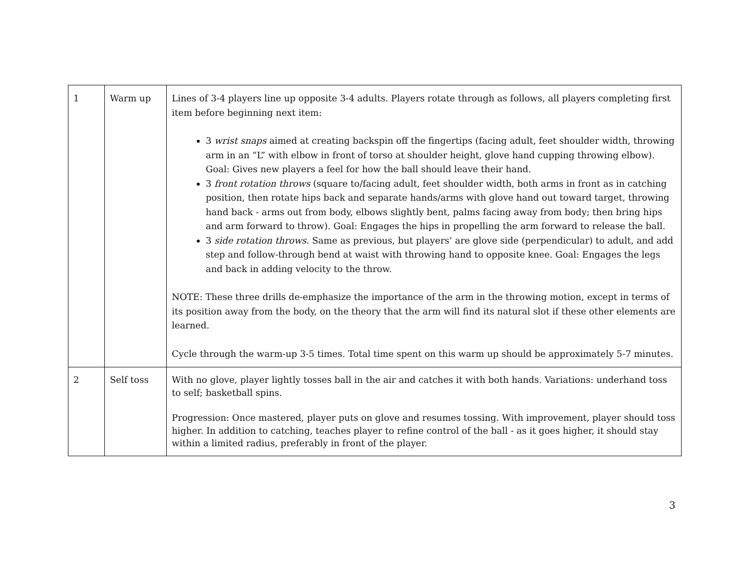| 1 | Warm up | Lines of 3-4 players line up opposite 3-4 adults. Players rotate through as follows, all players completing first item before beginning next item: 3 wrist snaps aimed at creating backspin off the fingertips (facing adult, feet shoulder width, throwing arm in an “L” with elbow in front of torso at shoulder height, glove hand cupping throwing elbow). Goal: Gives new players a feel for how the ball should leave their hand. 3 front rotation throws (square to/facing adult, feet shoulder width, both arms in front as in catching position, then rotate hips back and separate hands/arms with glove hand out toward target, throwing hand back - arms out from body, elbows slightly bent, palms facing away from body; then bring hips and arm forward to throw). Goal: Engages the hips in propelling the arm forward to release the ball. 3 side rotation throws . Same as previous, but players’ are glove side (perpendicular) to adult, and add step and follow-through bend at waist with throwing hand to opposite knee. Goal: Engages the legs and back in adding velocity to the throw. NOTE: These three drills de-emphasize the importance of the arm in the throwing motion, except in terms of its position away from the body, on the theory that the arm will find its natural slot if these other elements are learned. Cycle through the warm-up 3-5 times. Total time spent on this warm up should be approximately 5-7 minutes. |
| 2 | Self toss | With no glove, player lightly tosses ball in the air and catches it with both hands. Variations: underhand toss to self; basketball spins. Progression: Once mastered, player puts on glove and resumes tossing. With improvement, player should toss higher. In addition to catching, teaches player to refine control of the ball - as it goes higher, it should stay within a limited radius, preferably in front of the player. |
3